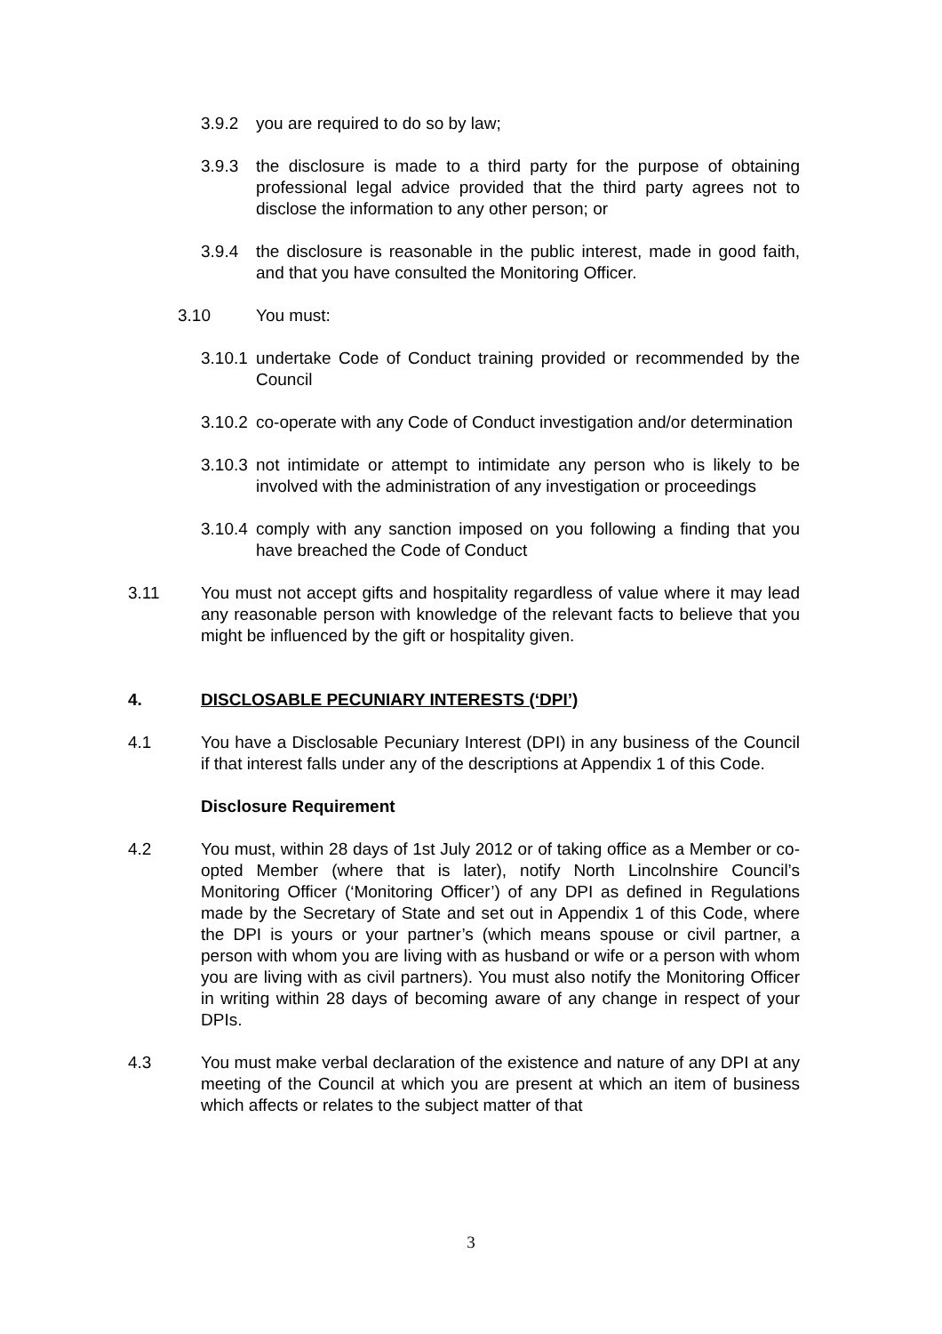3.9.2 you are required to do so by law;
3.9.3 the disclosure is made to a third party for the purpose of obtaining professional legal advice provided that the third party agrees not to disclose the information to any other person; or
3.9.4 the disclosure is reasonable in the public interest, made in good faith, and that you have consulted the Monitoring Officer.
3.10 You must:
3.10.1 undertake Code of Conduct training provided or recommended by the Council
3.10.2 co-operate with any Code of Conduct investigation and/or determination
3.10.3 not intimidate or attempt to intimidate any person who is likely to be involved with the administration of any investigation or proceedings
3.10.4 comply with any sanction imposed on you following a finding that you have breached the Code of Conduct
3.11 You must not accept gifts and hospitality regardless of value where it may lead any reasonable person with knowledge of the relevant facts to believe that you might be influenced by the gift or hospitality given.
4. DISCLOSABLE PECUNIARY INTERESTS (‘DPI’)
4.1 You have a Disclosable Pecuniary Interest (DPI) in any business of the Council if that interest falls under any of the descriptions at Appendix 1 of this Code.
Disclosure Requirement
4.2 You must, within 28 days of 1st July 2012 or of taking office as a Member or co-opted Member (where that is later), notify North Lincolnshire Council’s Monitoring Officer (‘Monitoring Officer’) of any DPI as defined in Regulations made by the Secretary of State and set out in Appendix 1 of this Code, where the DPI is yours or your partner’s (which means spouse or civil partner, a person with whom you are living with as husband or wife or a person with whom you are living with as civil partners). You must also notify the Monitoring Officer in writing within 28 days of becoming aware of any change in respect of your DPIs.
4.3 You must make verbal declaration of the existence and nature of any DPI at any meeting of the Council at which you are present at which an item of business which affects or relates to the subject matter of that
3